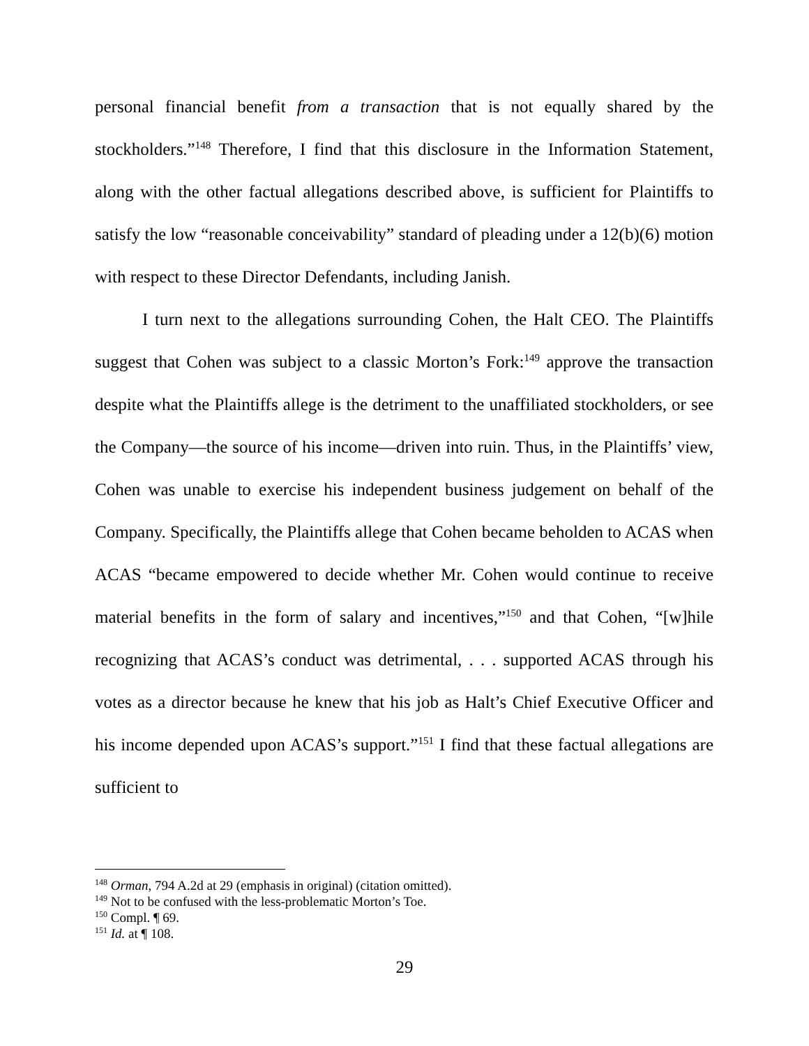personal financial benefit from a transaction that is not equally shared by the stockholders.”<sup>148</sup> Therefore, I find that this disclosure in the Information Statement, along with the other factual allegations described above, is sufficient for Plaintiffs to satisfy the low “reasonable conceivability” standard of pleading under a 12(b)(6) motion with respect to these Director Defendants, including Janish.
I turn next to the allegations surrounding Cohen, the Halt CEO. The Plaintiffs suggest that Cohen was subject to a classic Morton’s Fork:<sup>149</sup> approve the transaction despite what the Plaintiffs allege is the detriment to the unaffiliated stockholders, or see the Company—the source of his income—driven into ruin. Thus, in the Plaintiffs’ view, Cohen was unable to exercise his independent business judgement on behalf of the Company. Specifically, the Plaintiffs allege that Cohen became beholden to ACAS when ACAS “became empowered to decide whether Mr. Cohen would continue to receive material benefits in the form of salary and incentives,”<sup>150</sup> and that Cohen, “[w]hile recognizing that ACAS’s conduct was detrimental, . . . supported ACAS through his votes as a director because he knew that his job as Halt’s Chief Executive Officer and his income depended upon ACAS’s support.”<sup>151</sup> I find that these factual allegations are sufficient to
<sup>148</sup> Orman, 794 A.2d at 29 (emphasis in original) (citation omitted).
<sup>149</sup> Not to be confused with the less-problematic Morton’s Toe.
<sup>150</sup> Compl. ¶ 69.
<sup>151</sup> Id. at ¶ 108.
29